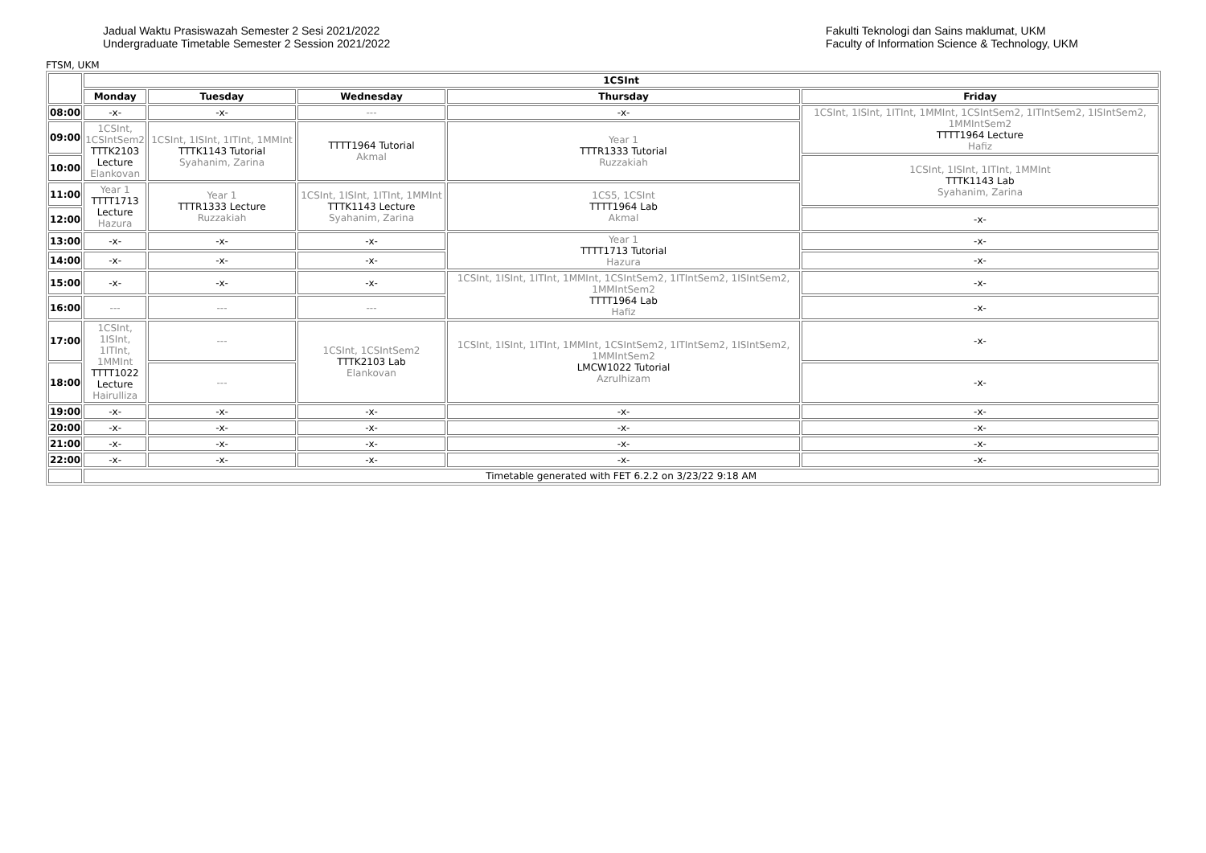Jadual Waktu Prasiswazah Semester 2 Sesi 2021/2022
Undergraduate Timetable Semester 2 Session 2021/2022
Fakulti Teknologi dan Sains maklumat, UKM
Faculty of Information Science & Technology, UKM
FTSM, UKM
| | 1CSInt | | | | |
| | Monday | Tuesday | Wednesday | Thursday | Friday |
| 08:00 | -x- | -x- | --- | -x- | 1CSInt, 1ISInt, 1ITInt, 1MMInt, 1CSIntSem2, 1ITIntSem2, 1ISIntSem2, 1MMIntSem2 TTTT1964 Lecture Hafiz |
| 09:00 | 1CSInt, 1CSIntSem2 TTTK2103 Lecture Elankovan | 1CSInt, 1ISInt, 1ITInt, 1MMInt TTTK1143 Tutorial Syahanim, Zarina | TTTT1964 Tutorial Akmal | Year 1 TTTR1333 Tutorial Ruzzakiah | |
| 10:00 | | | | | 1CSInt, 1ISInt, 1ITInt, 1MMInt TTTK1143 Lab Syahanim, Zarina |
| 11:00 | Year 1 TTTT1713 Lecture Hazura | Year 1 TTTR1333 Lecture Ruzzakiah | 1CSInt, 1ISInt, 1ITInt, 1MMInt TTTK1143 Lecture Syahanim, Zarina | 1CS5, 1CSInt TTTT1964 Lab Akmal | |
| 12:00 | | | | | -x- |
| 13:00 | -x- | -x- | -x- | Year 1 TTTT1713 Tutorial Hazura | -x- |
| 14:00 | -x- | -x- | -x- | | -x- |
| 15:00 | -x- | -x- | -x- | 1CSInt, 1ISInt, 1ITInt, 1MMInt, 1CSIntSem2, 1ITIntSem2, 1ISIntSem2, 1MMIntSem2 TTTT1964 Lab Hafiz | -x- |
| 16:00 | --- | --- | --- | | -x- |
| 17:00 | 1CSInt, 1ISInt, 1ITInt, 1MMInt TTTT1022 Lecture Hairulliza | --- | 1CSInt, 1CSIntSem2 TTTK2103 Lab Elankovan | 1CSInt, 1ISInt, 1ITInt, 1MMInt, 1CSIntSem2, 1ITIntSem2, 1ISIntSem2, 1MMIntSem2 LMCW1022 Tutorial Azrulhizam | -x- |
| 18:00 | | --- | | | -x- |
| 19:00 | -x- | -x- | -x- | -x- | -x- |
| 20:00 | -x- | -x- | -x- | -x- | -x- |
| 21:00 | -x- | -x- | -x- | -x- | -x- |
| 22:00 | -x- | -x- | -x- | -x- | -x- |
| | Timetable generated with FET 6.2.2 on 3/23/22 9:18 AM | | | | |